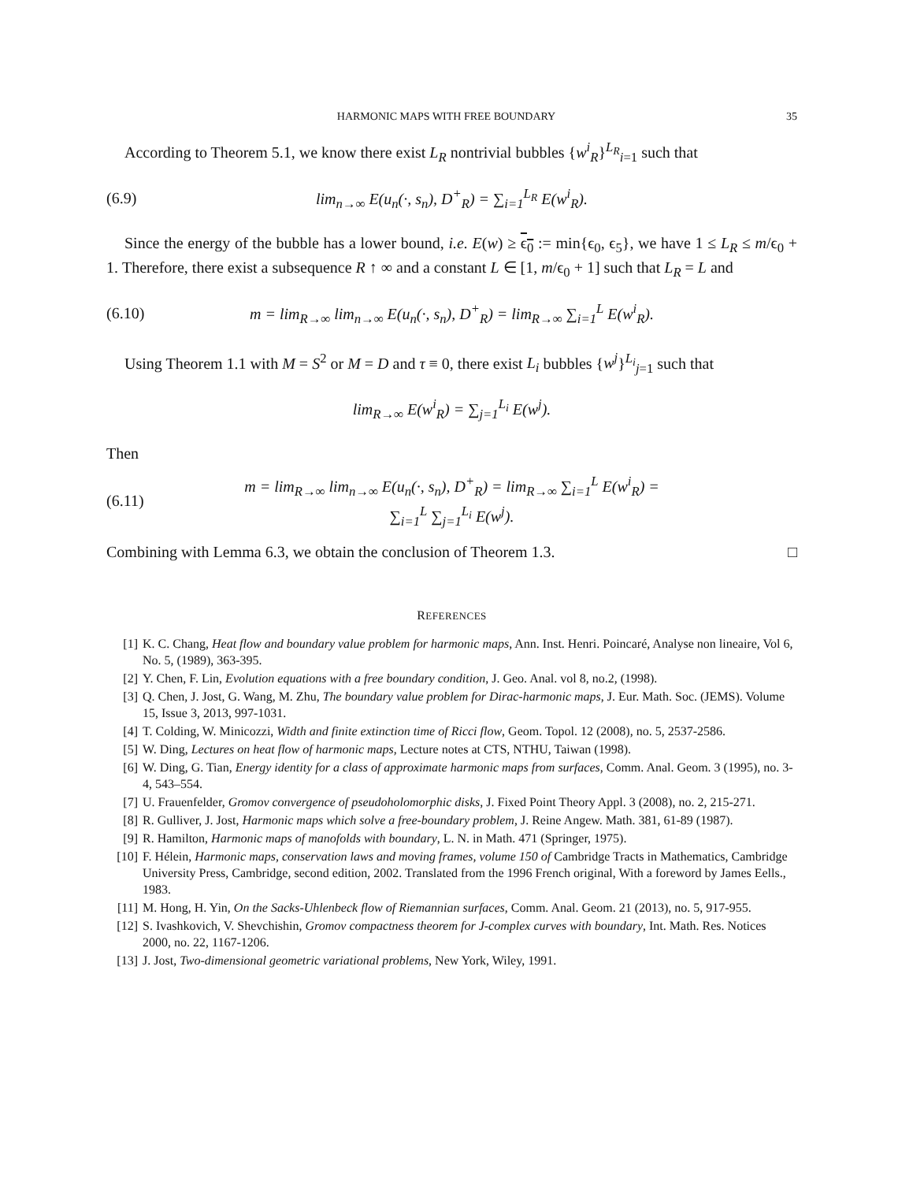HARMONIC MAPS WITH FREE BOUNDARY 35
According to Theorem 5.1, we know there exist L<sub>R</sub> nontrivial bubbles {w<sup>i</sup><sub>R</sub>}<sup>L<sub>R</sub></sup><sub>i=1</sub> such that
(6.9) lim<sub>n→∞</sub> E(u<sub>n</sub>(·, s<sub>n</sub>), D<sup>+</sup><sub>R</sub>) = ∑<sub>i=1</sub><sup>L<sub>R</sub></sup> E(w<sup>i</sup><sub>R</sub>).
Since the energy of the bubble has a lower bound, i.e. E(w) ≥ ϵ<sub>0</sub> := min{ϵ<sub>0</sub>, ϵ<sub>5</sub>}, we have 1 ≤ L<sub>R</sub> ≤ m/ϵ<sub>0</sub> + 1. Therefore, there exist a subsequence R ↑ ∞ and a constant L ∈ [1, m/ϵ<sub>0</sub> + 1] such that L<sub>R</sub> = L and
(6.10) m = lim<sub>R→∞</sub> lim<sub>n→∞</sub> E(u<sub>n</sub>(·, s<sub>n</sub>), D<sup>+</sup><sub>R</sub>) = lim<sub>R→∞</sub> ∑<sub>i=1</sub><sup>L</sup> E(w<sup>i</sup><sub>R</sub>).
Using Theorem 1.1 with M = S<sup>2</sup> or M = D and τ ≡ 0, there exist L<sub>i</sub> bubbles {w<sup>j</sup>}<sup>L<sub>i</sub></sup><sub>j=1</sub> such that
lim<sub>R→∞</sub> E(w<sup>i</sup><sub>R</sub>) = ∑<sub>j=1</sub><sup>L<sub>i</sub></sup> E(w<sup>j</sup>).
Then
(6.11) m = lim<sub>R→∞</sub> lim<sub>n→∞</sub> E(u<sub>n</sub>(·, s<sub>n</sub>), D<sup>+</sup><sub>R</sub>) = lim<sub>R→∞</sub> ∑<sub>i=1</sub><sup>L</sup> E(w<sup>i</sup><sub>R</sub>) = ∑<sub>i=1</sub><sup>L</sup> ∑<sub>j=1</sub><sup>L<sub>i</sub></sup> E(w<sup>j</sup>).
Combining with Lemma 6.3, we obtain the conclusion of Theorem 1.3. □
REFERENCES
[1] K. C. Chang, Heat flow and boundary value problem for harmonic maps, Ann. Inst. Henri. Poincaré, Analyse non lineaire, Vol 6, No. 5, (1989), 363-395.
[2] Y. Chen, F. Lin, Evolution equations with a free boundary condition, J. Geo. Anal. vol 8, no.2, (1998).
[3] Q. Chen, J. Jost, G. Wang, M. Zhu, The boundary value problem for Dirac-harmonic maps, J. Eur. Math. Soc. (JEMS). Volume 15, Issue 3, 2013, 997-1031.
[4] T. Colding, W. Minicozzi, Width and finite extinction time of Ricci flow, Geom. Topol. 12 (2008), no. 5, 2537-2586.
[5] W. Ding, Lectures on heat flow of harmonic maps, Lecture notes at CTS, NTHU, Taiwan (1998).
[6] W. Ding, G. Tian, Energy identity for a class of approximate harmonic maps from surfaces, Comm. Anal. Geom. 3 (1995), no. 3-4, 543–554.
[7] U. Frauenfelder, Gromov convergence of pseudoholomorphic disks, J. Fixed Point Theory Appl. 3 (2008), no. 2, 215-271.
[8] R. Gulliver, J. Jost, Harmonic maps which solve a free-boundary problem, J. Reine Angew. Math. 381, 61-89 (1987).
[9] R. Hamilton, Harmonic maps of manofolds with boundary, L. N. in Math. 471 (Springer, 1975).
[10] F. Hélein, Harmonic maps, conservation laws and moving frames, volume 150 of Cambridge Tracts in Mathematics, Cambridge University Press, Cambridge, second edition, 2002. Translated from the 1996 French original, With a foreword by James Eells., 1983.
[11] M. Hong, H. Yin, On the Sacks-Uhlenbeck flow of Riemannian surfaces, Comm. Anal. Geom. 21 (2013), no. 5, 917-955.
[12] S. Ivashkovich, V. Shevchishin, Gromov compactness theorem for J-complex curves with boundary, Int. Math. Res. Notices 2000, no. 22, 1167-1206.
[13] J. Jost, Two-dimensional geometric variational problems, New York, Wiley, 1991.